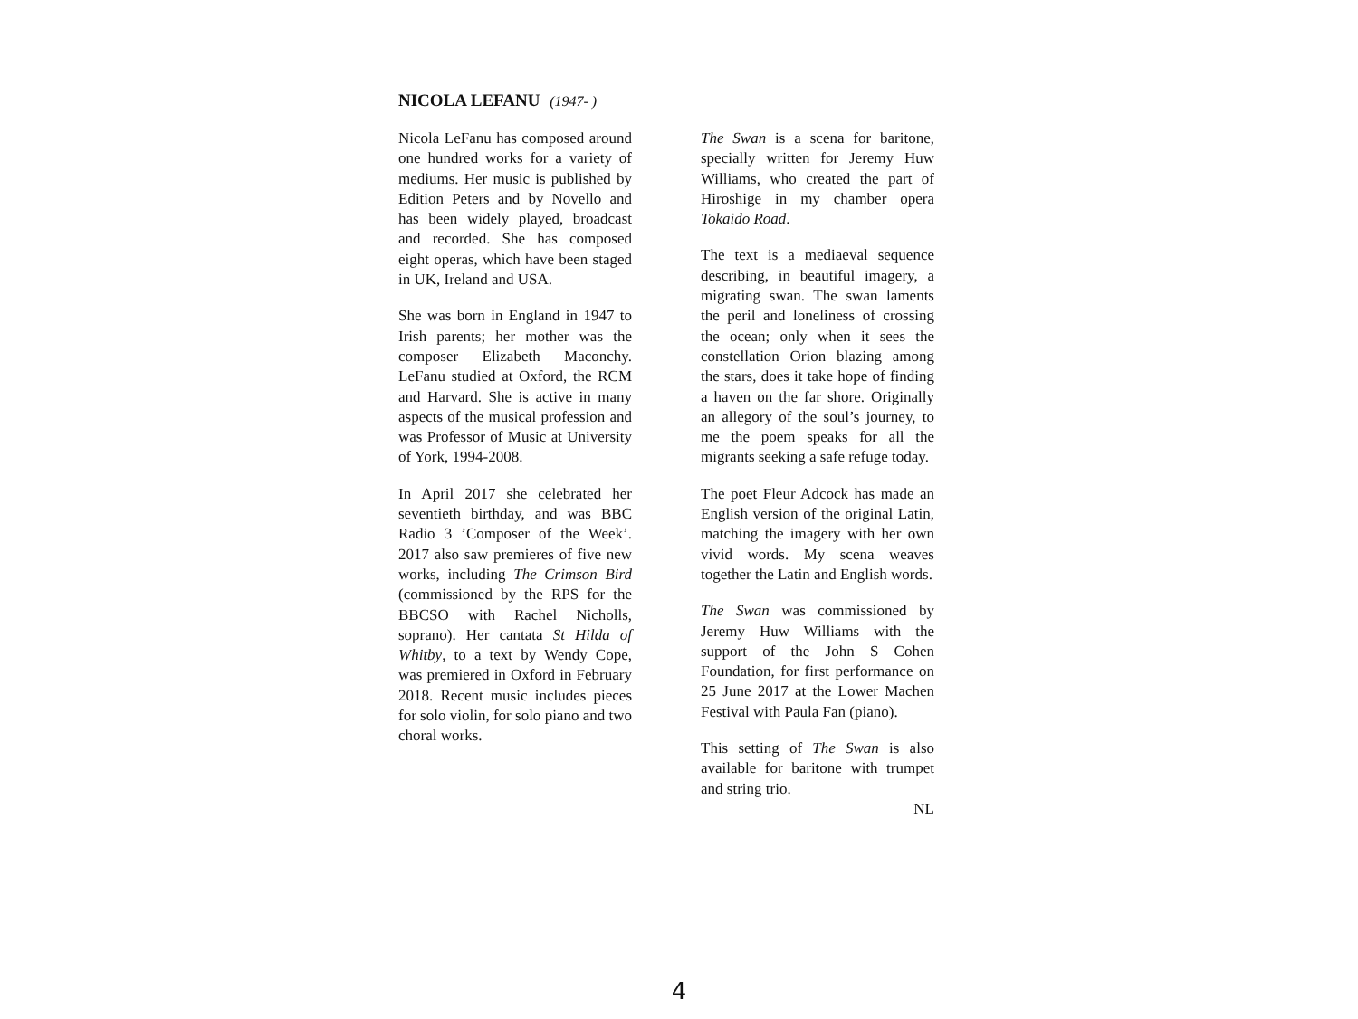NICOLA LEFANU (1947- )
Nicola LeFanu has composed around one hundred works for a variety of mediums. Her music is published by Edition Peters and by Novello and has been widely played, broadcast and recorded. She has composed eight operas, which have been staged in UK, Ireland and USA.
She was born in England in 1947 to Irish parents; her mother was the composer Elizabeth Maconchy. LeFanu studied at Oxford, the RCM and Harvard. She is active in many aspects of the musical profession and was Professor of Music at University of York, 1994-2008.
In April 2017 she celebrated her seventieth birthday, and was BBC Radio 3 ’Composer of the Week’. 2017 also saw premieres of five new works, including The Crimson Bird (commissioned by the RPS for the BBCSO with Rachel Nicholls, soprano). Her cantata St Hilda of Whitby, to a text by Wendy Cope, was premiered in Oxford in February 2018. Recent music includes pieces for solo violin, for solo piano and two choral works.
The Swan is a scena for baritone, specially written for Jeremy Huw Williams, who created the part of Hiroshige in my chamber opera Tokaido Road.
The text is a mediaeval sequence describing, in beautiful imagery, a migrating swan. The swan laments the peril and loneliness of crossing the ocean; only when it sees the constellation Orion blazing among the stars, does it take hope of finding a haven on the far shore. Originally an allegory of the soul’s journey, to me the poem speaks for all the migrants seeking a safe refuge today.
The poet Fleur Adcock has made an English version of the original Latin, matching the imagery with her own vivid words. My scena weaves together the Latin and English words.
The Swan was commissioned by Jeremy Huw Williams with the support of the John S Cohen Foundation, for first performance on 25 June 2017 at the Lower Machen Festival with Paula Fan (piano).
This setting of The Swan is also available for baritone with trumpet and string trio.
NL
4